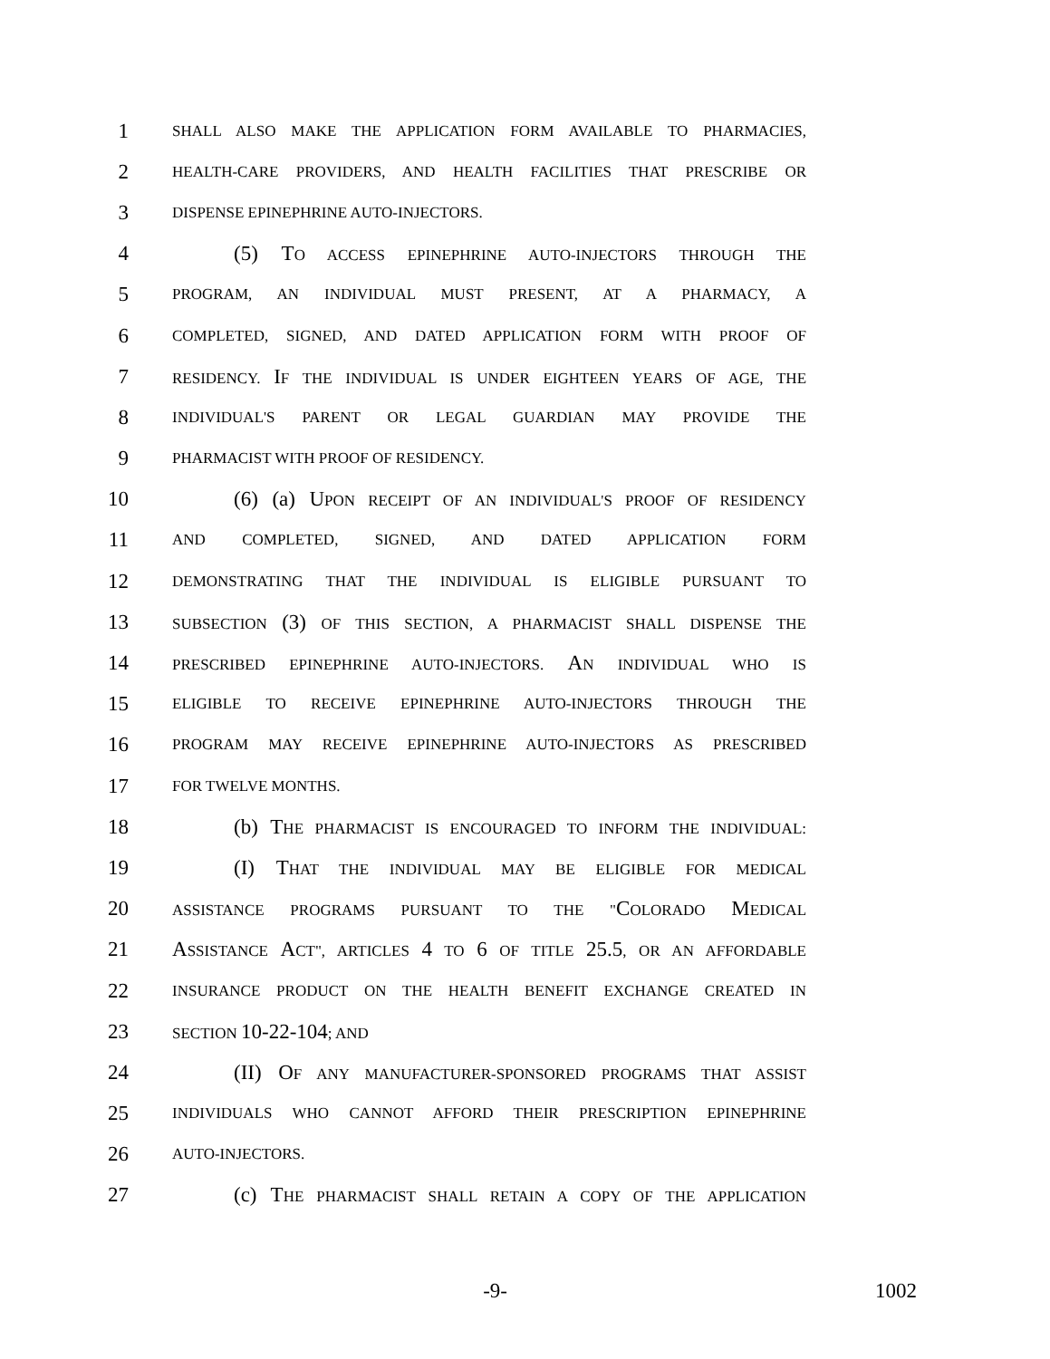1 SHALL ALSO MAKE THE APPLICATION FORM AVAILABLE TO PHARMACIES,
2 HEALTH-CARE PROVIDERS, AND HEALTH FACILITIES THAT PRESCRIBE OR
3 DISPENSE EPINEPHRINE AUTO-INJECTORS.
4 (5) TO ACCESS EPINEPHRINE AUTO-INJECTORS THROUGH THE
5 PROGRAM, AN INDIVIDUAL MUST PRESENT, AT A PHARMACY, A
6 COMPLETED, SIGNED, AND DATED APPLICATION FORM WITH PROOF OF
7 RESIDENCY. IF THE INDIVIDUAL IS UNDER EIGHTEEN YEARS OF AGE, THE
8 INDIVIDUAL'S PARENT OR LEGAL GUARDIAN MAY PROVIDE THE
9 PHARMACIST WITH PROOF OF RESIDENCY.
10 (6) (a) UPON RECEIPT OF AN INDIVIDUAL'S PROOF OF RESIDENCY
11 AND COMPLETED, SIGNED, AND DATED APPLICATION FORM
12 DEMONSTRATING THAT THE INDIVIDUAL IS ELIGIBLE PURSUANT TO
13 SUBSECTION (3) OF THIS SECTION, A PHARMACIST SHALL DISPENSE THE
14 PRESCRIBED EPINEPHRINE AUTO-INJECTORS. AN INDIVIDUAL WHO IS
15 ELIGIBLE TO RECEIVE EPINEPHRINE AUTO-INJECTORS THROUGH THE
16 PROGRAM MAY RECEIVE EPINEPHRINE AUTO-INJECTORS AS PRESCRIBED
17 FOR TWELVE MONTHS.
18 (b) THE PHARMACIST IS ENCOURAGED TO INFORM THE INDIVIDUAL:
19 (I) THAT THE INDIVIDUAL MAY BE ELIGIBLE FOR MEDICAL
20 ASSISTANCE PROGRAMS PURSUANT TO THE "COLORADO MEDICAL
21 ASSISTANCE ACT", ARTICLES 4 TO 6 OF TITLE 25.5, OR AN AFFORDABLE
22 INSURANCE PRODUCT ON THE HEALTH BENEFIT EXCHANGE CREATED IN
23 SECTION 10-22-104; AND
24 (II) OF ANY MANUFACTURER-SPONSORED PROGRAMS THAT ASSIST
25 INDIVIDUALS WHO CANNOT AFFORD THEIR PRESCRIPTION EPINEPHRINE
26 AUTO-INJECTORS.
27 (c) THE PHARMACIST SHALL RETAIN A COPY OF THE APPLICATION
-9- 1002